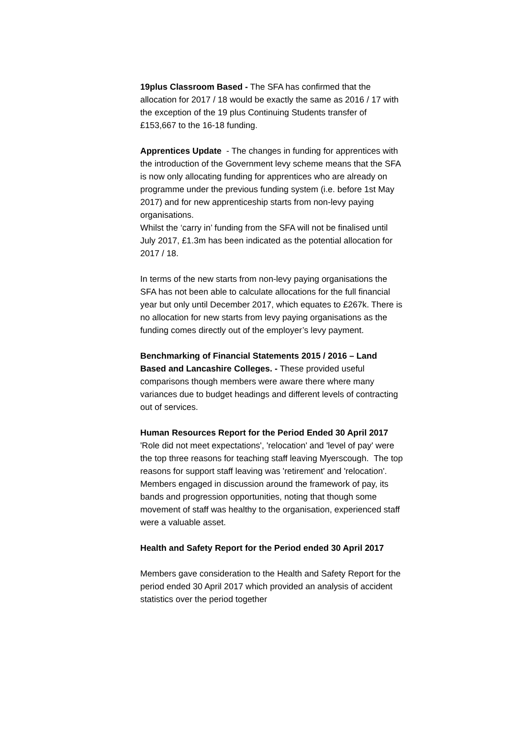19plus Classroom Based - The SFA has confirmed that the allocation for 2017 / 18 would be exactly the same as 2016 / 17 with the exception of the 19 plus Continuing Students transfer of £153,667 to the 16-18 funding.
Apprentices Update - The changes in funding for apprentices with the introduction of the Government levy scheme means that the SFA is now only allocating funding for apprentices who are already on programme under the previous funding system (i.e. before 1st May 2017) and for new apprenticeship starts from non-levy paying organisations.
Whilst the ‘carry in’ funding from the SFA will not be finalised until July 2017, £1.3m has been indicated as the potential allocation for 2017 / 18.
In terms of the new starts from non-levy paying organisations the SFA has not been able to calculate allocations for the full financial year but only until December 2017, which equates to £267k. There is no allocation for new starts from levy paying organisations as the funding comes directly out of the employer’s levy payment.
Benchmarking of Financial Statements 2015 / 2016 – Land Based and Lancashire Colleges. - These provided useful comparisons though members were aware there where many variances due to budget headings and different levels of contracting out of services.
Human Resources Report for the Period Ended 30 April 2017
'Role did not meet expectations', 'relocation' and 'level of pay' were the top three reasons for teaching staff leaving Myerscough. The top reasons for support staff leaving was 'retirement' and 'relocation'.
Members engaged in discussion around the framework of pay, its bands and progression opportunities, noting that though some movement of staff was healthy to the organisation, experienced staff were a valuable asset.
Health and Safety Report for the Period ended 30 April 2017
Members gave consideration to the Health and Safety Report for the period ended 30 April 2017 which provided an analysis of accident statistics over the period together